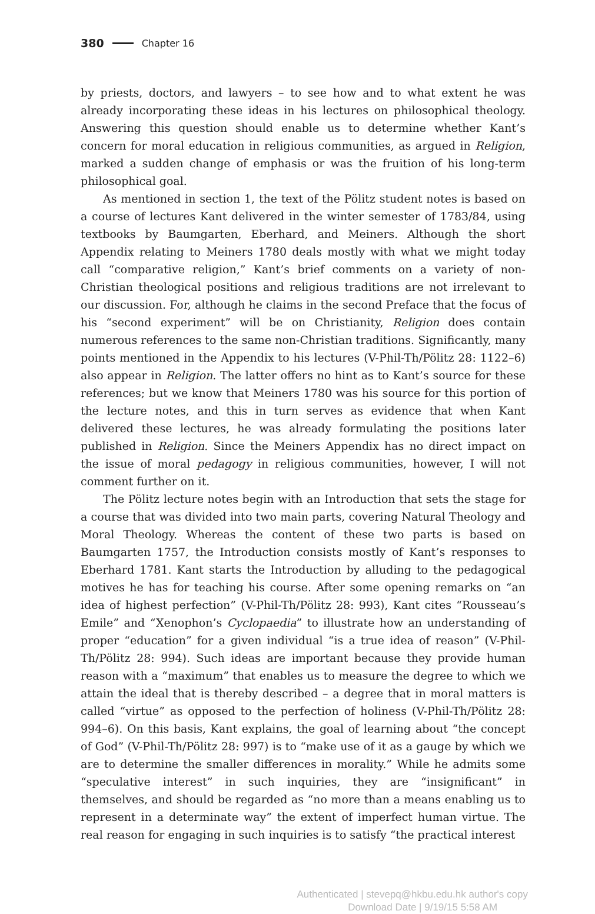380 Chapter 16
by priests, doctors, and lawyers – to see how and to what extent he was already incorporating these ideas in his lectures on philosophical theology. Answering this question should enable us to determine whether Kant’s concern for moral education in religious communities, as argued in Religion, marked a sudden change of emphasis or was the fruition of his long-term philosophical goal.
As mentioned in section 1, the text of the Pölitz student notes is based on a course of lectures Kant delivered in the winter semester of 1783/84, using textbooks by Baumgarten, Eberhard, and Meiners. Although the short Appendix relating to Meiners 1780 deals mostly with what we might today call “comparative religion,” Kant’s brief comments on a variety of non-Christian theological positions and religious traditions are not irrelevant to our discussion. For, although he claims in the second Preface that the focus of his “second experiment” will be on Christianity, Religion does contain numerous references to the same non-Christian traditions. Significantly, many points mentioned in the Appendix to his lectures (V-Phil-Th/Pölitz 28: 1122–6) also appear in Religion. The latter offers no hint as to Kant’s source for these references; but we know that Meiners 1780 was his source for this portion of the lecture notes, and this in turn serves as evidence that when Kant delivered these lectures, he was already formulating the positions later published in Religion. Since the Meiners Appendix has no direct impact on the issue of moral pedagogy in religious communities, however, I will not comment further on it.
The Pölitz lecture notes begin with an Introduction that sets the stage for a course that was divided into two main parts, covering Natural Theology and Moral Theology. Whereas the content of these two parts is based on Baumgarten 1757, the Introduction consists mostly of Kant’s responses to Eberhard 1781. Kant starts the Introduction by alluding to the pedagogical motives he has for teaching his course. After some opening remarks on “an idea of highest perfection” (V-Phil-Th/Pölitz 28: 993), Kant cites “Rousseau’s Emile” and “Xenophon’s Cyclopaedia” to illustrate how an understanding of proper “education” for a given individual “is a true idea of reason” (V-Phil-Th/Pölitz 28: 994). Such ideas are important because they provide human reason with a “maximum” that enables us to measure the degree to which we attain the ideal that is thereby described – a degree that in moral matters is called “virtue” as opposed to the perfection of holiness (V-Phil-Th/Pölitz 28: 994–6). On this basis, Kant explains, the goal of learning about “the concept of God” (V-Phil-Th/Pölitz 28: 997) is to “make use of it as a gauge by which we are to determine the smaller differences in morality.” While he admits some “speculative interest” in such inquiries, they are “insignificant” in themselves, and should be regarded as “no more than a means enabling us to represent in a determinate way” the extent of imperfect human virtue. The real reason for engaging in such inquiries is to satisfy “the practical interest
Authenticated | stevepq@hkbu.edu.hk author's copy
Download Date | 9/19/15 5:58 AM